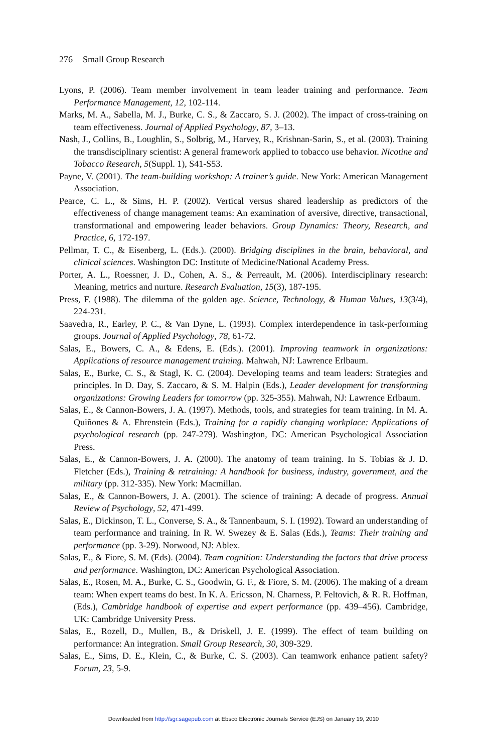276 Small Group Research
Lyons, P. (2006). Team member involvement in team leader training and performance. Team Performance Management, 12, 102-114.
Marks, M. A., Sabella, M. J., Burke, C. S., & Zaccaro, S. J. (2002). The impact of cross-training on team effectiveness. Journal of Applied Psychology, 87, 3–13.
Nash, J., Collins, B., Loughlin, S., Solbrig, M., Harvey, R., Krishnan-Sarin, S., et al. (2003). Training the transdisciplinary scientist: A general framework applied to tobacco use behavior. Nicotine and Tobacco Research, 5(Suppl. 1), S41-S53.
Payne, V. (2001). The team-building workshop: A trainer’s guide. New York: American Management Association.
Pearce, C. L., & Sims, H. P. (2002). Vertical versus shared leadership as predictors of the effectiveness of change management teams: An examination of aversive, directive, transactional, transformational and empowering leader behaviors. Group Dynamics: Theory, Research, and Practice, 6, 172-197.
Pellmar, T. C., & Eisenberg, L. (Eds.). (2000). Bridging disciplines in the brain, behavioral, and clinical sciences. Washington DC: Institute of Medicine/National Academy Press.
Porter, A. L., Roessner, J. D., Cohen, A. S., & Perreault, M. (2006). Interdisciplinary research: Meaning, metrics and nurture. Research Evaluation, 15(3), 187-195.
Press, F. (1988). The dilemma of the golden age. Science, Technology, & Human Values, 13(3/4), 224-231.
Saavedra, R., Earley, P. C., & Van Dyne, L. (1993). Complex interdependence in task-performing groups. Journal of Applied Psychology, 78, 61-72.
Salas, E., Bowers, C. A., & Edens, E. (Eds.). (2001). Improving teamwork in organizations: Applications of resource management training. Mahwah, NJ: Lawrence Erlbaum.
Salas, E., Burke, C. S., & Stagl, K. C. (2004). Developing teams and team leaders: Strategies and principles. In D. Day, S. Zaccaro, & S. M. Halpin (Eds.), Leader development for transforming organizations: Growing Leaders for tomorrow (pp. 325-355). Mahwah, NJ: Lawrence Erlbaum.
Salas, E., & Cannon-Bowers, J. A. (1997). Methods, tools, and strategies for team training. In M. A. Quiñones & A. Ehrenstein (Eds.), Training for a rapidly changing workplace: Applications of psychological research (pp. 247-279). Washington, DC: American Psychological Association Press.
Salas, E., & Cannon-Bowers, J. A. (2000). The anatomy of team training. In S. Tobias & J. D. Fletcher (Eds.), Training & retraining: A handbook for business, industry, government, and the military (pp. 312-335). New York: Macmillan.
Salas, E., & Cannon-Bowers, J. A. (2001). The science of training: A decade of progress. Annual Review of Psychology, 52, 471-499.
Salas, E., Dickinson, T. L., Converse, S. A., & Tannenbaum, S. I. (1992). Toward an understanding of team performance and training. In R. W. Swezey & E. Salas (Eds.), Teams: Their training and performance (pp. 3-29). Norwood, NJ: Ablex.
Salas, E., & Fiore, S. M. (Eds). (2004). Team cognition: Understanding the factors that drive process and performance. Washington, DC: American Psychological Association.
Salas, E., Rosen, M. A., Burke, C. S., Goodwin, G. F., & Fiore, S. M. (2006). The making of a dream team: When expert teams do best. In K. A. Ericsson, N. Charness, P. Feltovich, & R. R. Hoffman, (Eds.), Cambridge handbook of expertise and expert performance (pp. 439–456). Cambridge, UK: Cambridge University Press.
Salas, E., Rozell, D., Mullen, B., & Driskell, J. E. (1999). The effect of team building on performance: An integration. Small Group Research, 30, 309-329.
Salas, E., Sims, D. E., Klein, C., & Burke, C. S. (2003). Can teamwork enhance patient safety? Forum, 23, 5-9.
Downloaded from http://sgr.sagepub.com at Ebsco Electronic Journals Service (EJS) on January 19, 2010